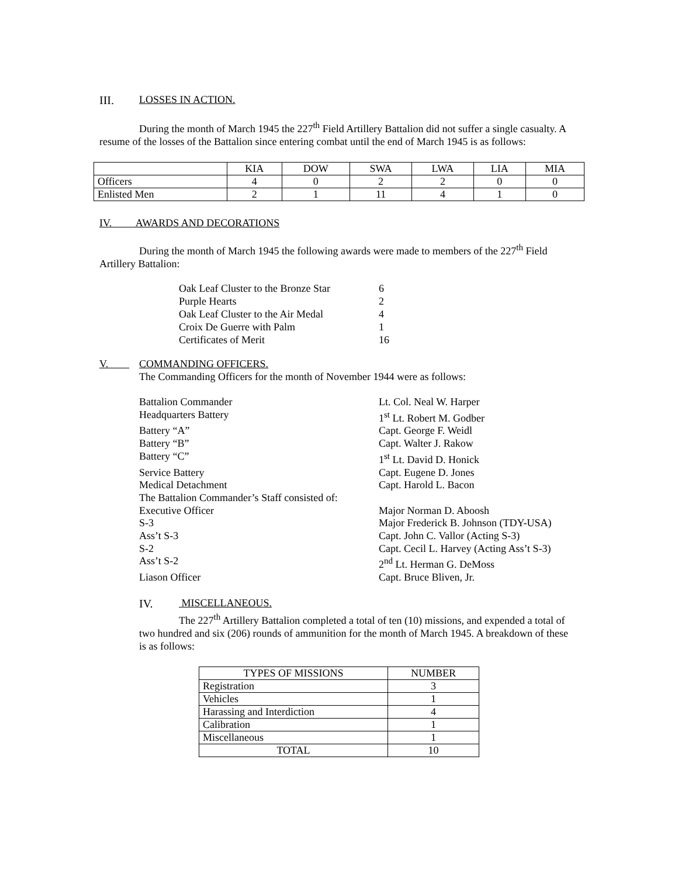III. LOSSES IN ACTION.
During the month of March 1945 the 227<sup>th</sup> Field Artillery Battalion did not suffer a single casualty. A resume of the losses of the Battalion since entering combat until the end of March 1945 is as follows:
| | KIA | DOW | SWA | LWA | LIA | MIA |
| --- | --- | --- | --- | --- | --- | --- |
| Officers | 4 | 0 | 2 | 2 | 0 | 0 |
| Enlisted Men | 2 | 1 | 11 | 4 | 1 | 0 |
IV. AWARDS AND DECORATIONS
During the month of March 1945 the following awards were made to members of the 227<sup>th</sup> Field Artillery Battalion:
| Oak Leaf Cluster to the Bronze Star | 6 |
| Purple Hearts | 2 |
| Oak Leaf Cluster to the Air Medal | 4 |
| Croix De Guerre with Palm | 1 |
| Certificates of Merit | 16 |
V. COMMANDING OFFICERS.
The Commanding Officers for the month of November 1944 were as follows:
Battalion Commander Lt. Col. Neal W. Harper Headquarters Battery 1<sup>st</sup> Lt. Robert M. Godber Battery “A” Capt. George F. Weidl Battery “B” Capt. Walter J. Rakow Battery “C” 1<sup>st</sup> Lt. David D. Honick Service Battery Capt. Eugene D. Jones Medical Detachment Capt. Harold L. Bacon The Battalion Commander’s Staff consisted of: Executive Officer Major Norman D. Aboosh S-3 Major Frederick B. Johnson (TDY-USA) Ass’t S-3 Capt. John C. Vallor (Acting S-3) S-2 Capt. Cecil L. Harvey (Acting Ass’t S-3) Ass’t S-2 2<sup>nd</sup> Lt. Herman G. DeMoss Liason Officer Capt. Bruce Bliven, Jr.
IV. MISCELLANEOUS.
The 227<sup>th</sup> Artillery Battalion completed a total of ten (10) missions, and expended a total of two hundred and six (206) rounds of ammunition for the month of March 1945. A breakdown of these is as follows:
| TYPES OF MISSIONS | NUMBER |
| --- | --- |
| Registration | 3 |
| Vehicles | 1 |
| Harassing and Interdiction | 4 |
| Calibration | 1 |
| Miscellaneous | 1 |
| TOTAL | 10 |